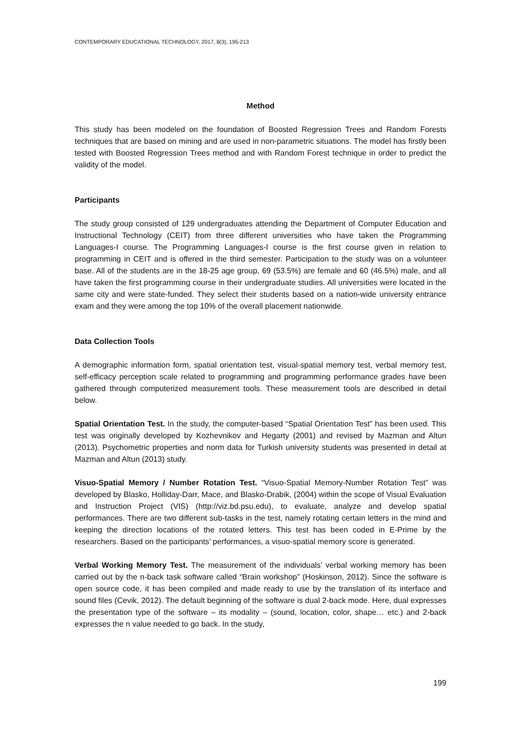CONTEMPORARY EDUCATIONAL TECHNOLOGY, 2017, 8(3), 195-213
Method
This study has been modeled on the foundation of Boosted Regression Trees and Random Forests techniques that are based on mining and are used in non-parametric situations. The model has firstly been tested with Boosted Regression Trees method and with Random Forest technique in order to predict the validity of the model.
Participants
The study group consisted of 129 undergraduates attending the Department of Computer Education and Instructional Technology (CEIT) from three different universities who have taken the Programming Languages-I course. The Programming Languages-I course is the first course given in relation to programming in CEIT and is offered in the third semester. Participation to the study was on a volunteer base. All of the students are in the 18-25 age group, 69 (53.5%) are female and 60 (46.5%) male, and all have taken the first programming course in their undergraduate studies. All universities were located in the same city and were state-funded. They select their students based on a nation-wide university entrance exam and they were among the top 10% of the overall placement nationwide.
Data Collection Tools
A demographic information form, spatial orientation test, visual-spatial memory test, verbal memory test, self-efficacy perception scale related to programming and programming performance grades have been gathered through computerized measurement tools. These measurement tools are described in detail below.
Spatial Orientation Test. In the study, the computer-based “Spatial Orientation Test” has been used. This test was originally developed by Kozhevnikov and Hegarty (2001) and revised by Mazman and Altun (2013). Psychometric properties and norm data for Turkish university students was presented in detail at Mazman and Altun (2013) study.
Visuo-Spatial Memory / Number Rotation Test. “Visuo-Spatial Memory-Number Rotation Test” was developed by Blasko, Holliday-Darr, Mace, and Blasko-Drabik, (2004) within the scope of Visual Evaluation and Instruction Project (VIS) (http://viz.bd.psu.edu), to evaluate, analyze and develop spatial performances. There are two different sub-tasks in the test, namely rotating certain letters in the mind and keeping the direction locations of the rotated letters. This test has been coded in E-Prime by the researchers. Based on the participants’ performances, a visuo-spatial memory score is generated.
Verbal Working Memory Test. The measurement of the individuals’ verbal working memory has been carried out by the n-back task software called “Brain workshop” (Hoskinson, 2012). Since the software is open source code, it has been compiled and made ready to use by the translation of its interface and sound files (Cevik, 2012). The default beginning of the software is dual 2-back mode. Here, dual expresses the presentation type of the software – its modality – (sound, location, color, shape… etc.) and 2-back expresses the n value needed to go back. In the study,
199